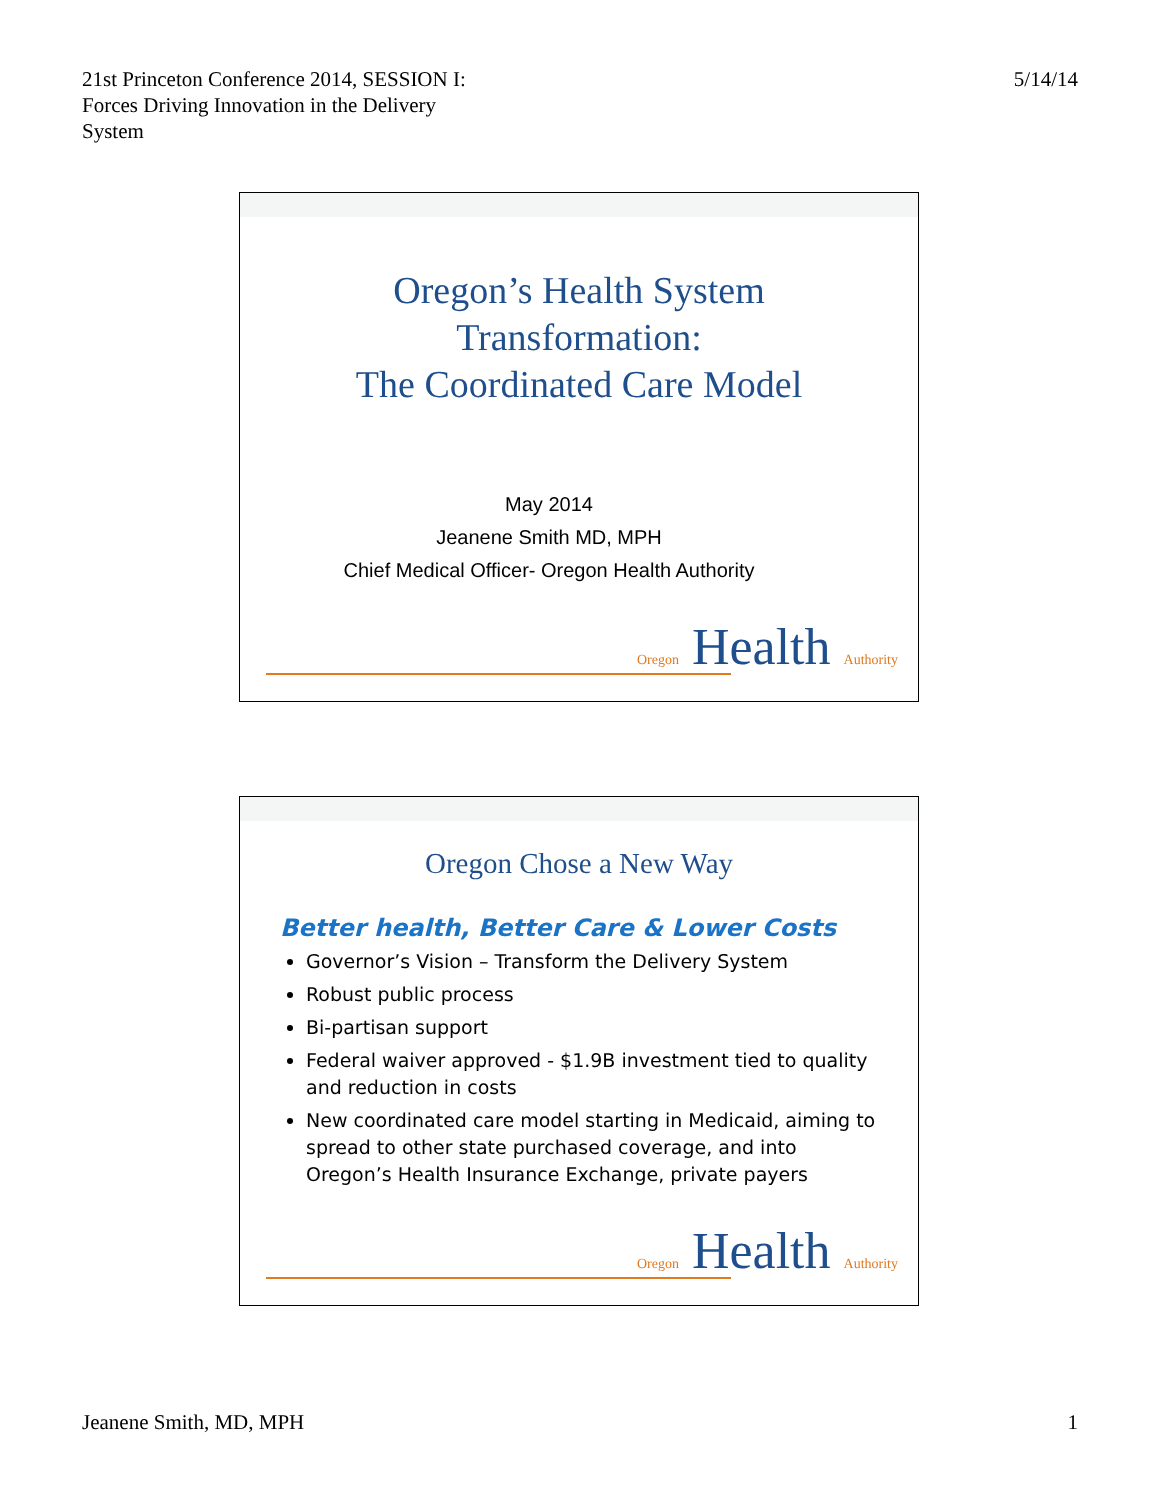21st Princeton Conference 2014, SESSION I:
Forces Driving Innovation in the Delivery
System
5/14/14
Oregon’s Health System
Transformation:
The Coordinated Care Model
May 2014
Jeanene Smith MD, MPH
Chief Medical Officer- Oregon Health Authority
Oregon Health Authority
Oregon Chose a New Way
Better health, Better Care & Lower Costs
Governor’s Vision – Transform the Delivery System
Robust public process
Bi-partisan support
Federal waiver approved - $1.9B investment tied to quality and reduction in costs
New coordinated care model starting in Medicaid, aiming to spread to other state purchased coverage, and into Oregon’s Health Insurance Exchange, private payers
Oregon Health Authority
Jeanene Smith, MD, MPH 1